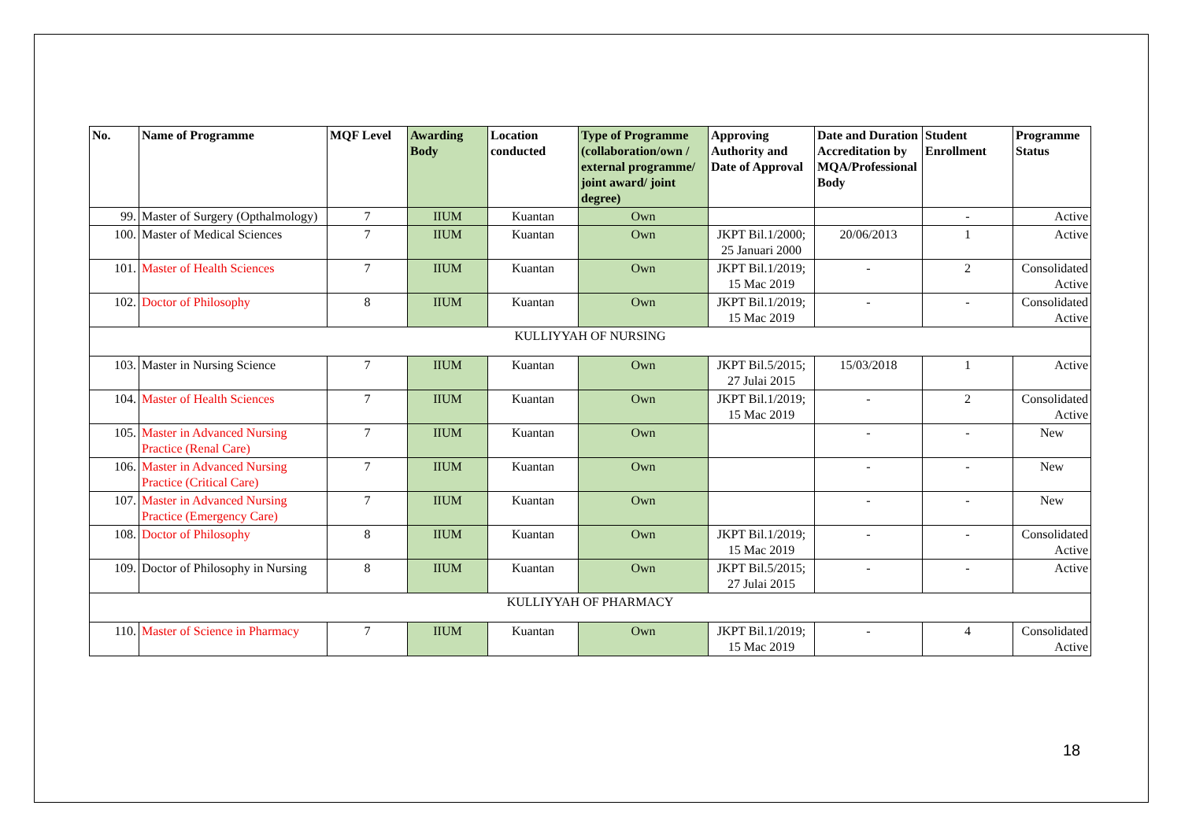| No. | Name of Programme | MQF Level | Awarding Body | Location conducted | Type of Programme (collaboration/own / external programme/ joint award/ joint degree) | Approving Authority and Date of Approval | Date and Duration Accreditation by MQA/Professional Body | Student Enrollment | Programme Status |
| --- | --- | --- | --- | --- | --- | --- | --- | --- | --- |
| 99. | Master of Surgery (Opthalmology) | 7 | IIUM | Kuantan | Own | | | - | Active |
| 100. | Master of Medical Sciences | 7 | IIUM | Kuantan | Own | JKPT Bil.1/2000; 25 Januari 2000 | 20/06/2013 | 1 | Active |
| 101. | Master of Health Sciences | 7 | IIUM | Kuantan | Own | JKPT Bil.1/2019; 15 Mac 2019 | - | 2 | Consolidated Active |
| 102. | Doctor of Philosophy | 8 | IIUM | Kuantan | Own | JKPT Bil.1/2019; 15 Mac 2019 | - | - | Consolidated Active |
| KULLIYYAH OF NURSING | | | | | | | | | |
| 103. | Master in Nursing Science | 7 | IIUM | Kuantan | Own | JKPT Bil.5/2015; 27 Julai 2015 | 15/03/2018 | 1 | Active |
| 104. | Master of Health Sciences | 7 | IIUM | Kuantan | Own | JKPT Bil.1/2019; 15 Mac 2019 | - | 2 | Consolidated Active |
| 105. | Master in Advanced Nursing Practice (Renal Care) | 7 | IIUM | Kuantan | Own | | - | - | New |
| 106. | Master in Advanced Nursing Practice (Critical Care) | 7 | IIUM | Kuantan | Own | | - | - | New |
| 107. | Master in Advanced Nursing Practice (Emergency Care) | 7 | IIUM | Kuantan | Own | | - | - | New |
| 108. | Doctor of Philosophy | 8 | IIUM | Kuantan | Own | JKPT Bil.1/2019; 15 Mac 2019 | - | - | Consolidated Active |
| 109. | Doctor of Philosophy in Nursing | 8 | IIUM | Kuantan | Own | JKPT Bil.5/2015; 27 Julai 2015 | - | - | Active |
| KULLIYYAH OF PHARMACY | | | | | | | | | |
| 110. | Master of Science in Pharmacy | 7 | IIUM | Kuantan | Own | JKPT Bil.1/2019; 15 Mac 2019 | - | 4 | Consolidated Active |
18